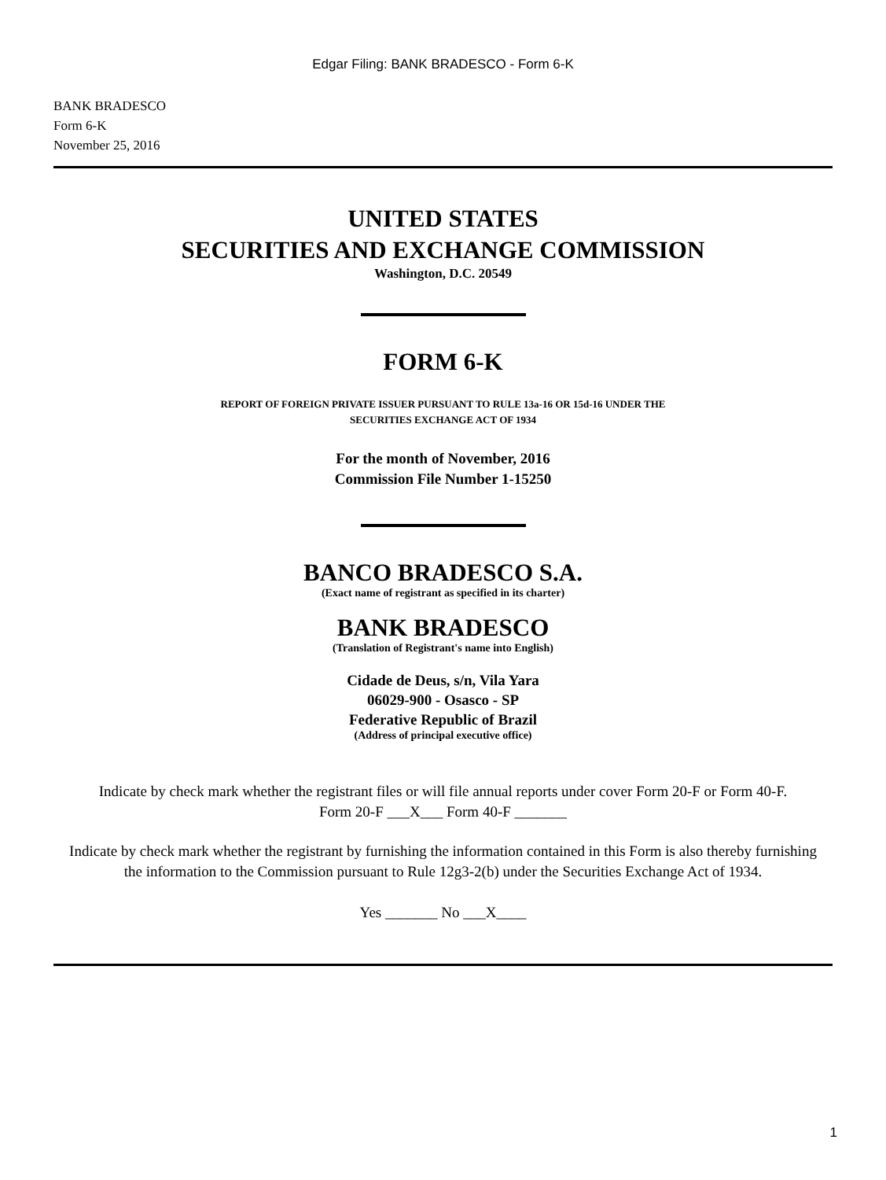Edgar Filing: BANK BRADESCO - Form 6-K
BANK BRADESCO
Form 6-K
November 25, 2016
UNITED STATES
SECURITIES AND EXCHANGE COMMISSION
Washington, D.C. 20549
FORM 6-K
REPORT OF FOREIGN PRIVATE ISSUER PURSUANT TO RULE 13a-16 OR 15d-16 UNDER THE
SECURITIES EXCHANGE ACT OF 1934
For the month of November, 2016
Commission File Number 1-15250
BANCO BRADESCO S.A.
(Exact name of registrant as specified in its charter)
BANK BRADESCO
(Translation of Registrant's name into English)
Cidade de Deus, s/n, Vila Yara
06029-900 - Osasco - SP
Federative Republic of Brazil
(Address of principal executive office)
Indicate by check mark whether the registrant files or will file annual reports under cover Form 20-F or Form 40-F.
Form 20-F ___X___ Form 40-F _______
Indicate by check mark whether the registrant by furnishing the information contained in this Form is also thereby furnishing the information to the Commission pursuant to Rule 12g3-2(b) under the Securities Exchange Act of 1934.
Yes _______ No ___X____
1